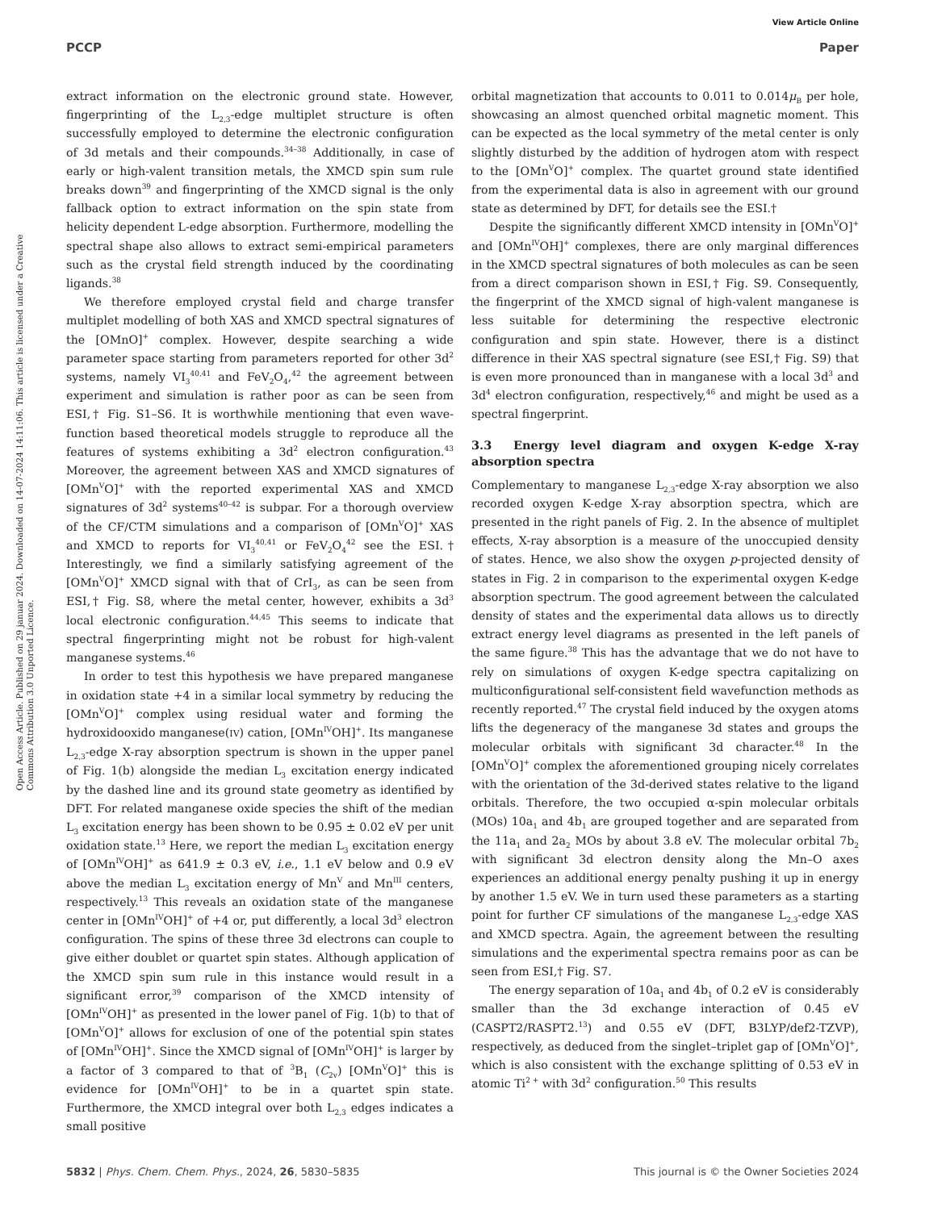View Article Online
PCCP Paper
Open Access Article. Published on 29 januar 2024. Downloaded on 14-07-2024 14:11:06. This article is licensed under a Creative Commons Attribution 3.0 Unported Licence.
extract information on the electronic ground state. However, fingerprinting of the L<sub>2,3</sub>-edge multiplet structure is often successfully employed to determine the electronic configuration of 3d metals and their compounds.<sup>34–38</sup> Additionally, in case of early or high-valent transition metals, the XMCD spin sum rule breaks down<sup>39</sup> and fingerprinting of the XMCD signal is the only fallback option to extract information on the spin state from helicity dependent L-edge absorption. Furthermore, modelling the spectral shape also allows to extract semi-empirical parameters such as the crystal field strength induced by the coordinating ligands.<sup>38</sup>
We therefore employed crystal field and charge transfer multiplet modelling of both XAS and XMCD spectral signatures of the [OMnO]<sup>+</sup> complex. However, despite searching a wide parameter space starting from parameters reported for other 3d<sup>2</sup> systems, namely VI<sub>3</sub><sup>40,41</sup> and FeV<sub>2</sub>O<sub>4</sub>,<sup>42</sup> the agreement between experiment and simulation is rather poor as can be seen from ESI,† Fig. S1–S6. It is worthwhile mentioning that even wave-function based theoretical models struggle to reproduce all the features of systems exhibiting a 3d<sup>2</sup> electron configuration.<sup>43</sup> Moreover, the agreement between XAS and XMCD signatures of [OMn<sup>V</sup>O]<sup>+</sup> with the reported experimental XAS and XMCD signatures of 3d<sup>2</sup> systems<sup>40–42</sup> is subpar. For a thorough overview of the CF/CTM simulations and a comparison of [OMn<sup>V</sup>O]<sup>+</sup> XAS and XMCD to reports for VI<sub>3</sub><sup>40,41</sup> or FeV<sub>2</sub>O<sub>4</sub><sup>42</sup> see the ESI.† Interestingly, we find a similarly satisfying agreement of the [OMn<sup>V</sup>O]<sup>+</sup> XMCD signal with that of CrI<sub>3</sub>, as can be seen from ESI,† Fig. S8, where the metal center, however, exhibits a 3d<sup>3</sup> local electronic configuration.<sup>44,45</sup> This seems to indicate that spectral fingerprinting might not be robust for high-valent manganese systems.<sup>46</sup>
In order to test this hypothesis we have prepared manganese in oxidation state +4 in a similar local symmetry by reducing the [OMn<sup>V</sup>O]<sup>+</sup> complex using residual water and forming the hydroxidooxido manganese(IV) cation, [OMn<sup>IV</sup>OH]<sup>+</sup>. Its manganese L<sub>2,3</sub>-edge X-ray absorption spectrum is shown in the upper panel of Fig. 1(b) alongside the median L<sub>3</sub> excitation energy indicated by the dashed line and its ground state geometry as identified by DFT. For related manganese oxide species the shift of the median L<sub>3</sub> excitation energy has been shown to be 0.95 ± 0.02 eV per unit oxidation state.<sup>13</sup> Here, we report the median L<sub>3</sub> excitation energy of [OMn<sup>IV</sup>OH]<sup>+</sup> as 641.9 ± 0.3 eV, i.e., 1.1 eV below and 0.9 eV above the median L<sub>3</sub> excitation energy of Mn<sup>V</sup> and Mn<sup>III</sup> centers, respectively.<sup>13</sup> This reveals an oxidation state of the manganese center in [OMn<sup>IV</sup>OH]<sup>+</sup> of +4 or, put differently, a local 3d<sup>3</sup> electron configuration. The spins of these three 3d electrons can couple to give either doublet or quartet spin states. Although application of the XMCD spin sum rule in this instance would result in a significant error,<sup>39</sup> comparison of the XMCD intensity of [OMn<sup>IV</sup>OH]<sup>+</sup> as presented in the lower panel of Fig. 1(b) to that of [OMn<sup>V</sup>O]<sup>+</sup> allows for exclusion of one of the potential spin states of [OMn<sup>IV</sup>OH]<sup>+</sup>. Since the XMCD signal of [OMn<sup>IV</sup>OH]<sup>+</sup> is larger by a factor of 3 compared to that of <sup>3</sup>B<sub>1</sub> (C<sub>2v</sub>) [OMn<sup>V</sup>O]<sup>+</sup> this is evidence for [OMn<sup>IV</sup>OH]<sup>+</sup> to be in a quartet spin state. Furthermore, the XMCD integral over both L<sub>2,3</sub> edges indicates a small positive
orbital magnetization that accounts to 0.011 to 0.014μ<sub>B</sub> per hole, showcasing an almost quenched orbital magnetic moment. This can be expected as the local symmetry of the metal center is only slightly disturbed by the addition of hydrogen atom with respect to the [OMn<sup>V</sup>O]<sup>+</sup> complex. The quartet ground state identified from the experimental data is also in agreement with our ground state as determined by DFT, for details see the ESI.†
Despite the significantly different XMCD intensity in [OMn<sup>V</sup>O]<sup>+</sup> and [OMn<sup>IV</sup>OH]<sup>+</sup> complexes, there are only marginal differences in the XMCD spectral signatures of both molecules as can be seen from a direct comparison shown in ESI,† Fig. S9. Consequently, the fingerprint of the XMCD signal of high-valent manganese is less suitable for determining the respective electronic configuration and spin state. However, there is a distinct difference in their XAS spectral signature (see ESI,† Fig. S9) that is even more pronounced than in manganese with a local 3d<sup>3</sup> and 3d<sup>4</sup> electron configuration, respectively,<sup>46</sup> and might be used as a spectral fingerprint.
3.3 Energy level diagram and oxygen K-edge X-ray absorption spectra
Complementary to manganese L<sub>2,3</sub>-edge X-ray absorption we also recorded oxygen K-edge X-ray absorption spectra, which are presented in the right panels of Fig. 2. In the absence of multiplet effects, X-ray absorption is a measure of the unoccupied density of states. Hence, we also show the oxygen p-projected density of states in Fig. 2 in comparison to the experimental oxygen K-edge absorption spectrum. The good agreement between the calculated density of states and the experimental data allows us to directly extract energy level diagrams as presented in the left panels of the same figure.<sup>38</sup> This has the advantage that we do not have to rely on simulations of oxygen K-edge spectra capitalizing on multiconfigurational self-consistent field wavefunction methods as recently reported.<sup>47</sup> The crystal field induced by the oxygen atoms lifts the degeneracy of the manganese 3d states and groups the molecular orbitals with significant 3d character.<sup>48</sup> In the [OMn<sup>V</sup>O]<sup>+</sup> complex the aforementioned grouping nicely correlates with the orientation of the 3d-derived states relative to the ligand orbitals. Therefore, the two occupied α-spin molecular orbitals (MOs) 10a<sub>1</sub> and 4b<sub>1</sub> are grouped together and are separated from the 11a<sub>1</sub> and 2a<sub>2</sub> MOs by about 3.8 eV. The molecular orbital 7b<sub>2</sub> with significant 3d electron density along the Mn–O axes experiences an additional energy penalty pushing it up in energy by another 1.5 eV. We in turn used these parameters as a starting point for further CF simulations of the manganese L<sub>2,3</sub>-edge XAS and XMCD spectra. Again, the agreement between the resulting simulations and the experimental spectra remains poor as can be seen from ESI,† Fig. S7.
The energy separation of 10a<sub>1</sub> and 4b<sub>1</sub> of 0.2 eV is considerably smaller than the 3d exchange interaction of 0.45 eV (CASPT2/RASPT2.<sup>13</sup>) and 0.55 eV (DFT, B3LYP/def2-TZVP), respectively, as deduced from the singlet–triplet gap of [OMn<sup>V</sup>O]<sup>+</sup>, which is also consistent with the exchange splitting of 0.53 eV in atomic Ti<sup>2 +</sup> with 3d<sup>2</sup> configuration.<sup>50</sup> This results
5832 | Phys. Chem. Chem. Phys., 2024, 26, 5830–5835 This journal is © the Owner Societies 2024